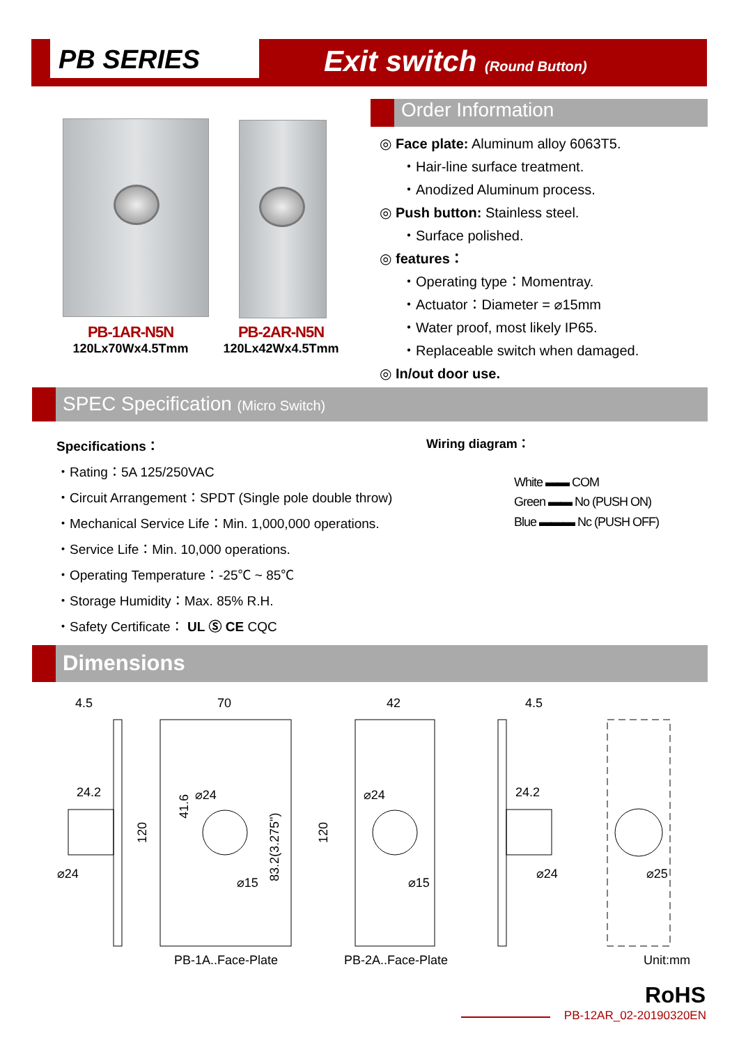PB SERIES Exit switch (Round Button)
PB-1AR-N5N
120Lx70Wx4.5Tmm
PB-2AR-N5N
120Lx42Wx4.5Tmm
Order Information
◎ Face plate: Aluminum alloy 6063T5.
・Hair-line surface treatment.
・Anodized Aluminum process.
◎ Push button: Stainless steel.
・Surface polished.
◎ features：
・Operating type：Momentray.
・Actuator：Diameter = ⌀15mm
・Water proof, most likely IP65.
・Replaceable switch when damaged.
◎ In/out door use.
SPEC Specification (Micro Switch)
Specifications：
・Rating：5A 125/250VAC
・Circuit Arrangement：SPDT (Single pole double throw)
・Mechanical Service Life：Min. 1,000,000 operations.
・Service Life：Min. 10,000 operations.
・Operating Temperature：-25℃ ~ 85℃
・Storage Humidity：Max. 85% R.H.
・Safety Certificate： UL Ⓢ CE CQC
Wiring diagram：
White ▬▬ COM
Green ▬▬ No (PUSH ON)
Blue ▬▬▬ Nc (PUSH OFF)
Dimensions
4.5
70
42
4.5
24.2
24.2
⌀24
⌀24
⌀24
⌀24
⌀15
⌀15
⌀25
41.6
120
83.2(3.275")
120
PB-1A..Face-Plate
PB-2A..Face-Plate
Unit:mm
RoHS
PB-12AR_02-20190320EN